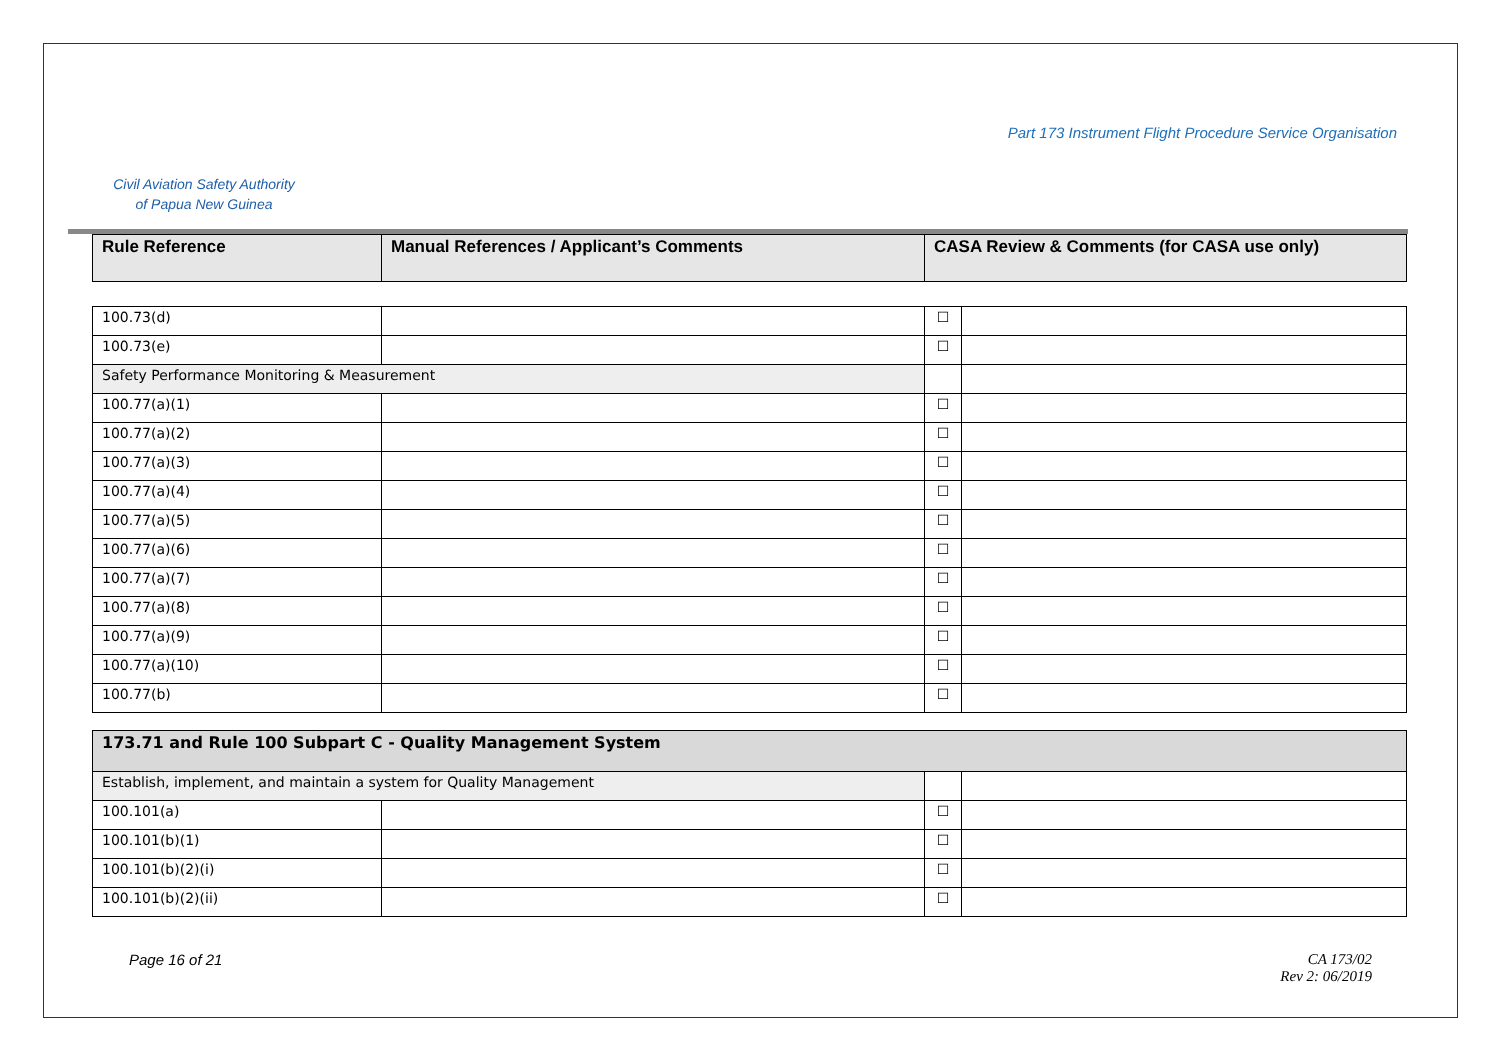Civil Aviation Safety Authority
of Papua New Guinea
Part 173 Instrument Flight Procedure Service Organisation
| Rule Reference | Manual References / Applicant’s Comments | CASA Review & Comments (for CASA use only) |
| --- | --- | --- |
| 100.73(d) | | ☐ | |
| 100.73(e) | | ☐ | |
| Safety Performance Monitoring & Measurement | | | |
| 100.77(a)(1) | | ☐ | |
| 100.77(a)(2) | | ☐ | |
| 100.77(a)(3) | | ☐ | |
| 100.77(a)(4) | | ☐ | |
| 100.77(a)(5) | | ☐ | |
| 100.77(a)(6) | | ☐ | |
| 100.77(a)(7) | | ☐ | |
| 100.77(a)(8) | | ☐ | |
| 100.77(a)(9) | | ☐ | |
| 100.77(a)(10) | | ☐ | |
| 100.77(b) | | ☐ | |
| 173.71 and Rule 100 Subpart C - Quality Management System | | | |
| Establish, implement, and maintain a system for Quality Management | | | |
| 100.101(a) | | ☐ | |
| 100.101(b)(1) | | ☐ | |
| 100.101(b)(2)(i) | | ☐ | |
| 100.101(b)(2)(ii) | | ☐ | |
Page 16 of 21 CA 173/02
Rev 2: 06/2019